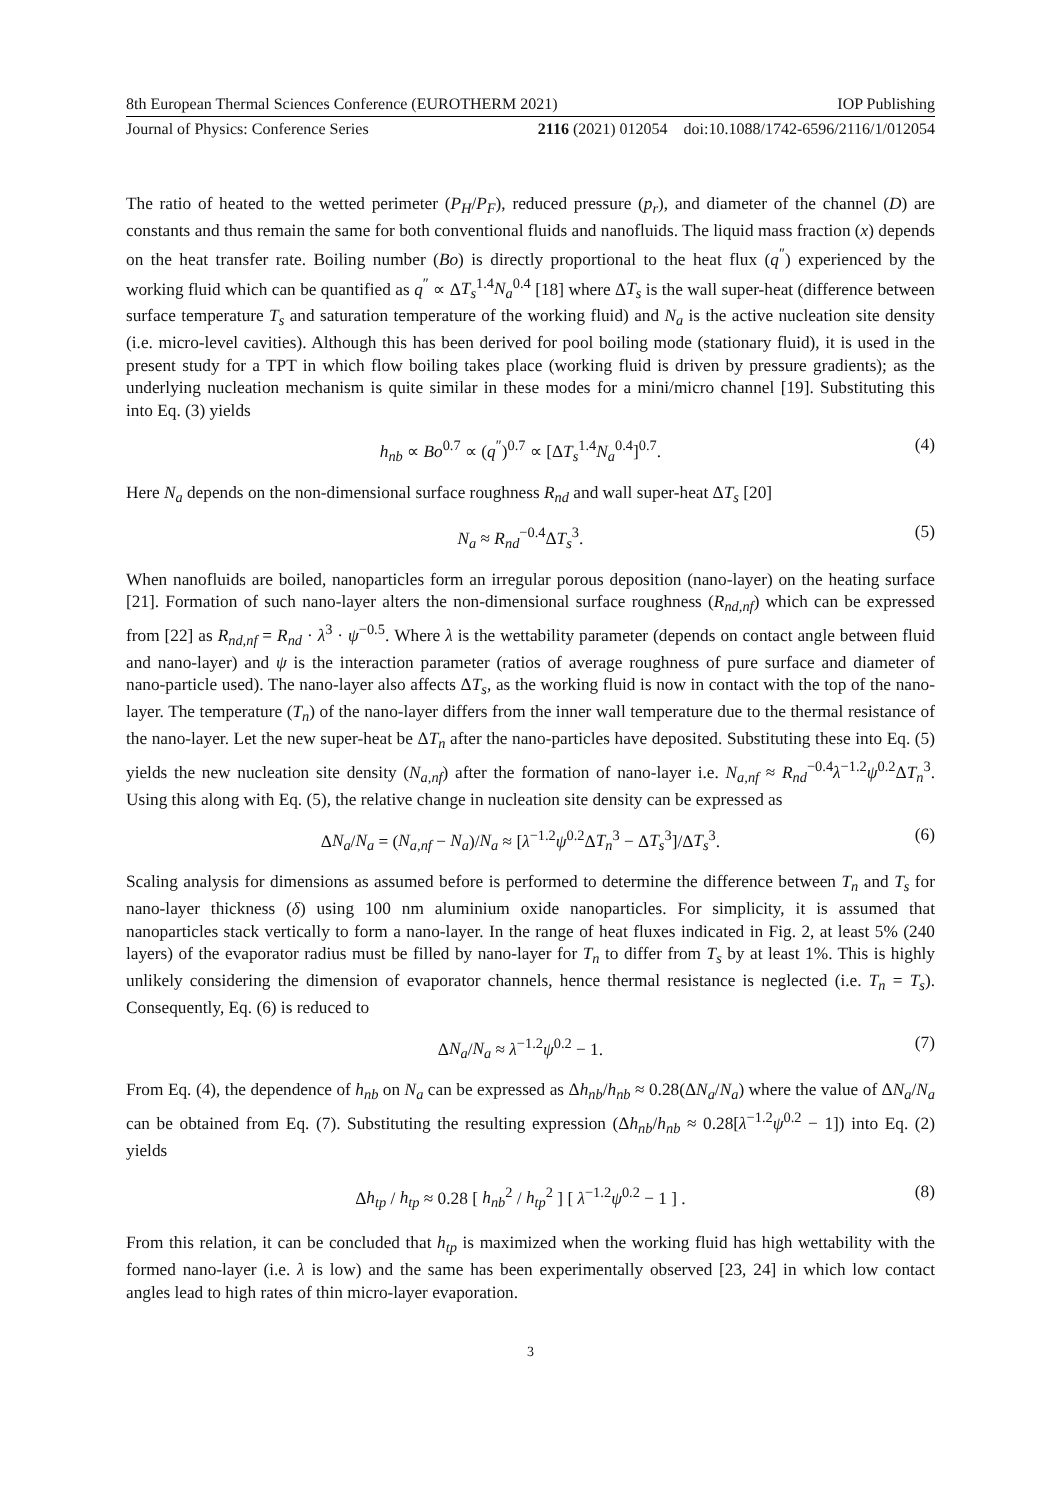8th European Thermal Sciences Conference (EUROTHERM 2021) IOP Publishing
Journal of Physics: Conference Series 2116 (2021) 012054 doi:10.1088/1742-6596/2116/1/012054
The ratio of heated to the wetted perimeter (P<sub>H</sub>/P<sub>F</sub>), reduced pressure (p<sub>r</sub>), and diameter of the channel (D) are constants and thus remain the same for both conventional fluids and nanofluids. The liquid mass fraction (x) depends on the heat transfer rate. Boiling number (Bo) is directly proportional to the heat flux (q<sup>″</sup>) experienced by the working fluid which can be quantified as q<sup>″</sup> ∝ ΔT<sub>s</sub><sup>1.4</sup>N<sub>a</sub><sup>0.4</sup> [18] where ΔT<sub>s</sub> is the wall super-heat (difference between surface temperature T<sub>s</sub> and saturation temperature of the working fluid) and N<sub>a</sub> is the active nucleation site density (i.e. micro-level cavities). Although this has been derived for pool boiling mode (stationary fluid), it is used in the present study for a TPT in which flow boiling takes place (working fluid is driven by pressure gradients); as the underlying nucleation mechanism is quite similar in these modes for a mini/micro channel [19]. Substituting this into Eq. (3) yields
h<sub>nb</sub> ∝ Bo<sup>0.7</sup> ∝ (q<sup>″</sup>)<sup>0.7</sup> ∝ [ΔT<sub>s</sub><sup>1.4</sup>N<sub>a</sub><sup>0.4</sup>]<sup>0.7</sup>. (4)
Here N<sub>a</sub> depends on the non-dimensional surface roughness R<sub>nd</sub> and wall super-heat ΔT<sub>s</sub> [20]
N<sub>a</sub> ≈ R<sub>nd</sub><sup>−0.4</sup>ΔT<sub>s</sub><sup>3</sup>. (5)
When nanofluids are boiled, nanoparticles form an irregular porous deposition (nano-layer) on the heating surface [21]. Formation of such nano-layer alters the non-dimensional surface roughness (R<sub>nd,nf</sub>) which can be expressed from [22] as R<sub>nd,nf</sub> = R<sub>nd</sub> · λ<sup>3</sup> · ψ<sup>−0.5</sup>. Where λ is the wettability parameter (depends on contact angle between fluid and nano-layer) and ψ is the interaction parameter (ratios of average roughness of pure surface and diameter of nano-particle used). The nano-layer also affects ΔT<sub>s</sub>, as the working fluid is now in contact with the top of the nano-layer. The temperature (T<sub>n</sub>) of the nano-layer differs from the inner wall temperature due to the thermal resistance of the nano-layer. Let the new super-heat be ΔT<sub>n</sub> after the nano-particles have deposited. Substituting these into Eq. (5) yields the new nucleation site density (N<sub>a,nf</sub>) after the formation of nano-layer i.e. N<sub>a,nf</sub> ≈ R<sub>nd</sub><sup>−0.4</sup>λ<sup>−1.2</sup>ψ<sup>0.2</sup>ΔT<sub>n</sub><sup>3</sup>. Using this along with Eq. (5), the relative change in nucleation site density can be expressed as
ΔN<sub>a</sub>/N<sub>a</sub> = (N<sub>a,nf</sub> − N<sub>a</sub>)/N<sub>a</sub> ≈ [λ<sup>−1.2</sup>ψ<sup>0.2</sup>ΔT<sub>n</sub><sup>3</sup> − ΔT<sub>s</sub><sup>3</sup>]/ΔT<sub>s</sub><sup>3</sup>. (6)
Scaling analysis for dimensions as assumed before is performed to determine the difference between T<sub>n</sub> and T<sub>s</sub> for nano-layer thickness (δ) using 100 nm aluminium oxide nanoparticles. For simplicity, it is assumed that nanoparticles stack vertically to form a nano-layer. In the range of heat fluxes indicated in Fig. 2, at least 5% (240 layers) of the evaporator radius must be filled by nano-layer for T<sub>n</sub> to differ from T<sub>s</sub> by at least 1%. This is highly unlikely considering the dimension of evaporator channels, hence thermal resistance is neglected (i.e. T<sub>n</sub> = T<sub>s</sub>). Consequently, Eq. (6) is reduced to
ΔN<sub>a</sub>/N<sub>a</sub> ≈ λ<sup>−1.2</sup>ψ<sup>0.2</sup> − 1. (7)
From Eq. (4), the dependence of h<sub>nb</sub> on N<sub>a</sub> can be expressed as Δh<sub>nb</sub>/h<sub>nb</sub> ≈ 0.28(ΔN<sub>a</sub>/N<sub>a</sub>) where the value of ΔN<sub>a</sub>/N<sub>a</sub> can be obtained from Eq. (7). Substituting the resulting expression (Δh<sub>nb</sub>/h<sub>nb</sub> ≈ 0.28[λ<sup>−1.2</sup>ψ<sup>0.2</sup> − 1]) into Eq. (2) yields
Δh<sub>tp</sub> / h<sub>tp</sub> ≈ 0.28 [ h<sub>nb</sub><sup>2</sup> / h<sub>tp</sub><sup>2</sup> ] [ λ<sup>−1.2</sup>ψ<sup>0.2</sup> − 1 ] . (8)
From this relation, it can be concluded that h<sub>tp</sub> is maximized when the working fluid has high wettability with the formed nano-layer (i.e. λ is low) and the same has been experimentally observed [23, 24] in which low contact angles lead to high rates of thin micro-layer evaporation.
3